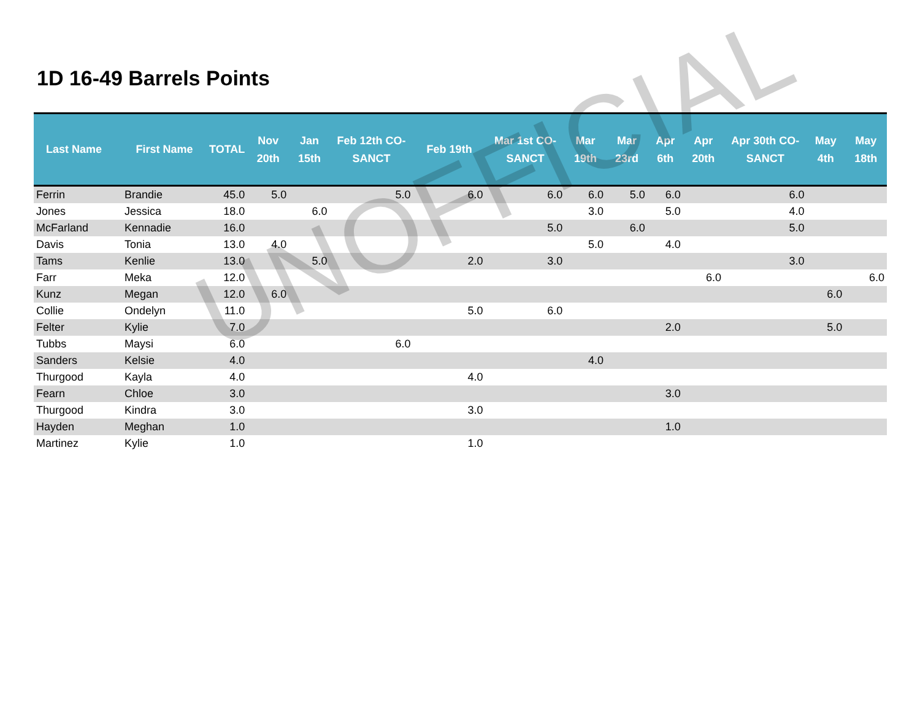1D 16-49 Barrels Points
| Last Name | First Name | TOTAL | Nov 20th | Jan 15th | Feb 12th CO-SANCT | Feb 19th | Mar 1st CO-SANCT | Mar 19th | Mar 23rd | Apr 6th | Apr 20th | Apr 30th CO-SANCT | May 4th | May 18th |
| --- | --- | --- | --- | --- | --- | --- | --- | --- | --- | --- | --- | --- | --- | --- |
| Ferrin | Brandie | 45.0 | 5.0 | | 5.0 | 6.0 | 6.0 | 6.0 | 5.0 | 6.0 | | 6.0 | | |
| Jones | Jessica | 18.0 | | 6.0 | | | | 3.0 | | 5.0 | | 4.0 | | |
| McFarland | Kennadie | 16.0 | | | | | 5.0 | | 6.0 | | | 5.0 | | |
| Davis | Tonia | 13.0 | 4.0 | | | | | 5.0 | | 4.0 | | | | |
| Tams | Kenlie | 13.0 | | 5.0 | | 2.0 | 3.0 | | | | | 3.0 | | |
| Farr | Meka | 12.0 | | | | | | | | | 6.0 | | | 6.0 |
| Kunz | Megan | 12.0 | 6.0 | | | | | | | | | | 6.0 | |
| Collie | Ondelyn | 11.0 | | | | 5.0 | 6.0 | | | | | | | |
| Felter | Kylie | 7.0 | | | | | | | | 2.0 | | | 5.0 | |
| Tubbs | Maysi | 6.0 | | | 6.0 | | | | | | | | | |
| Sanders | Kelsie | 4.0 | | | | | | 4.0 | | | | | | |
| Thurgood | Kayla | 4.0 | | | | 4.0 | | | | | | | | |
| Fearn | Chloe | 3.0 | | | | | | | | 3.0 | | | | |
| Thurgood | Kindra | 3.0 | | | | 3.0 | | | | | | | | |
| Hayden | Meghan | 1.0 | | | | | | | | 1.0 | | | | |
| Martinez | Kylie | 1.0 | | | | 1.0 | | | | | | | | |
UNOFFICIAL